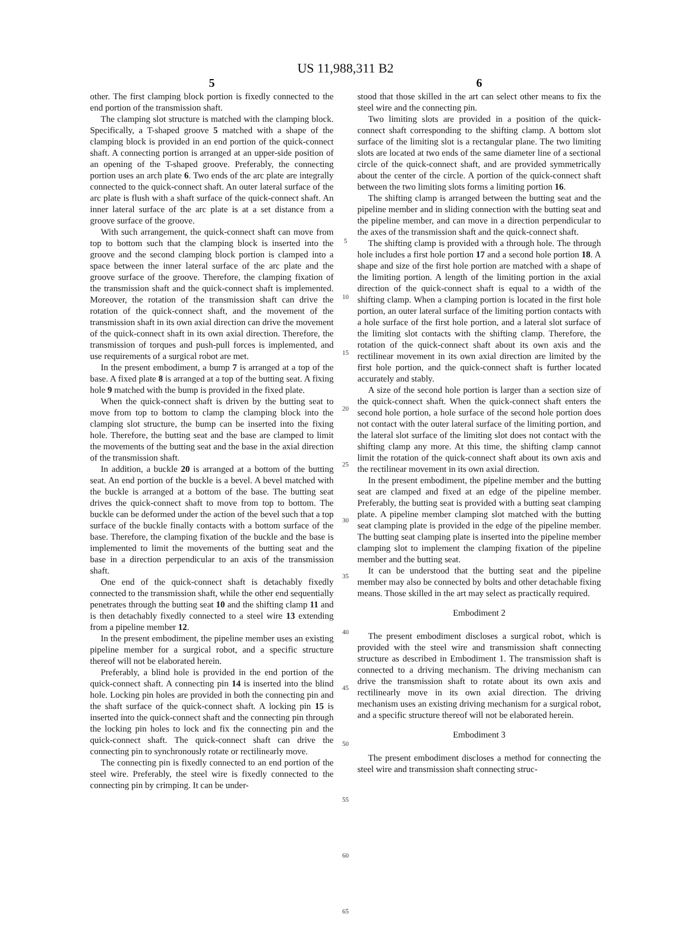US 11,988,311 B2
5
other. The first clamping block portion is fixedly connected to the end portion of the transmission shaft.
The clamping slot structure is matched with the clamping block. Specifically, a T-shaped groove 5 matched with a shape of the clamping block is provided in an end portion of the quick-connect shaft. A connecting portion is arranged at an upper-side position of an opening of the T-shaped groove. Preferably, the connecting portion uses an arch plate 6. Two ends of the arc plate are integrally connected to the quick-connect shaft. An outer lateral surface of the arc plate is flush with a shaft surface of the quick-connect shaft. An inner lateral surface of the arc plate is at a set distance from a groove surface of the groove.
With such arrangement, the quick-connect shaft can move from top to bottom such that the clamping block is inserted into the groove and the second clamping block portion is clamped into a space between the inner lateral surface of the arc plate and the groove surface of the groove. Therefore, the clamping fixation of the transmission shaft and the quick-connect shaft is implemented. Moreover, the rotation of the transmission shaft can drive the rotation of the quick-connect shaft, and the movement of the transmission shaft in its own axial direction can drive the movement of the quick-connect shaft in its own axial direction. Therefore, the transmission of torques and push-pull forces is implemented, and use requirements of a surgical robot are met.
In the present embodiment, a bump 7 is arranged at a top of the base. A fixed plate 8 is arranged at a top of the butting seat. A fixing hole 9 matched with the bump is provided in the fixed plate.
When the quick-connect shaft is driven by the butting seat to move from top to bottom to clamp the clamping block into the clamping slot structure, the bump can be inserted into the fixing hole. Therefore, the butting seat and the base are clamped to limit the movements of the butting seat and the base in the axial direction of the transmission shaft.
In addition, a buckle 20 is arranged at a bottom of the butting seat. An end portion of the buckle is a bevel. A bevel matched with the buckle is arranged at a bottom of the base. The butting seat drives the quick-connect shaft to move from top to bottom. The buckle can be deformed under the action of the bevel such that a top surface of the buckle finally contacts with a bottom surface of the base. Therefore, the clamping fixation of the buckle and the base is implemented to limit the movements of the butting seat and the base in a direction perpendicular to an axis of the transmission shaft.
One end of the quick-connect shaft is detachably fixedly connected to the transmission shaft, while the other end sequentially penetrates through the butting seat 10 and the shifting clamp 11 and is then detachably fixedly connected to a steel wire 13 extending from a pipeline member 12.
In the present embodiment, the pipeline member uses an existing pipeline member for a surgical robot, and a specific structure thereof will not be elaborated herein.
Preferably, a blind hole is provided in the end portion of the quick-connect shaft. A connecting pin 14 is inserted into the blind hole. Locking pin holes are provided in both the connecting pin and the shaft surface of the quick-connect shaft. A locking pin 15 is inserted into the quick-connect shaft and the connecting pin through the locking pin holes to lock and fix the connecting pin and the quick-connect shaft. The quick-connect shaft can drive the connecting pin to synchronously rotate or rectilinearly move.
The connecting pin is fixedly connected to an end portion of the steel wire. Preferably, the steel wire is fixedly connected to the connecting pin by crimping. It can be under-
5
10
15
20
25
30
35
40
45
50
55
60
65
6
stood that those skilled in the art can select other means to fix the steel wire and the connecting pin.
Two limiting slots are provided in a position of the quick-connect shaft corresponding to the shifting clamp. A bottom slot surface of the limiting slot is a rectangular plane. The two limiting slots are located at two ends of the same diameter line of a sectional circle of the quick-connect shaft, and are provided symmetrically about the center of the circle. A portion of the quick-connect shaft between the two limiting slots forms a limiting portion 16.
The shifting clamp is arranged between the butting seat and the pipeline member and in sliding connection with the butting seat and the pipeline member, and can move in a direction perpendicular to the axes of the transmission shaft and the quick-connect shaft.
The shifting clamp is provided with a through hole. The through hole includes a first hole portion 17 and a second hole portion 18. A shape and size of the first hole portion are matched with a shape of the limiting portion. A length of the limiting portion in the axial direction of the quick-connect shaft is equal to a width of the shifting clamp. When a clamping portion is located in the first hole portion, an outer lateral surface of the limiting portion contacts with a hole surface of the first hole portion, and a lateral slot surface of the limiting slot contacts with the shifting clamp. Therefore, the rotation of the quick-connect shaft about its own axis and the rectilinear movement in its own axial direction are limited by the first hole portion, and the quick-connect shaft is further located accurately and stably.
A size of the second hole portion is larger than a section size of the quick-connect shaft. When the quick-connect shaft enters the second hole portion, a hole surface of the second hole portion does not contact with the outer lateral surface of the limiting portion, and the lateral slot surface of the limiting slot does not contact with the shifting clamp any more. At this time, the shifting clamp cannot limit the rotation of the quick-connect shaft about its own axis and the rectilinear movement in its own axial direction.
In the present embodiment, the pipeline member and the butting seat are clamped and fixed at an edge of the pipeline member. Preferably, the butting seat is provided with a butting seat clamping plate. A pipeline member clamping slot matched with the butting seat clamping plate is provided in the edge of the pipeline member. The butting seat clamping plate is inserted into the pipeline member clamping slot to implement the clamping fixation of the pipeline member and the butting seat.
It can be understood that the butting seat and the pipeline member may also be connected by bolts and other detachable fixing means. Those skilled in the art may select as practically required.
Embodiment 2
The present embodiment discloses a surgical robot, which is provided with the steel wire and transmission shaft connecting structure as described in Embodiment 1. The transmission shaft is connected to a driving mechanism. The driving mechanism can drive the transmission shaft to rotate about its own axis and rectilinearly move in its own axial direction. The driving mechanism uses an existing driving mechanism for a surgical robot, and a specific structure thereof will not be elaborated herein.
Embodiment 3
The present embodiment discloses a method for connecting the steel wire and transmission shaft connecting struc-